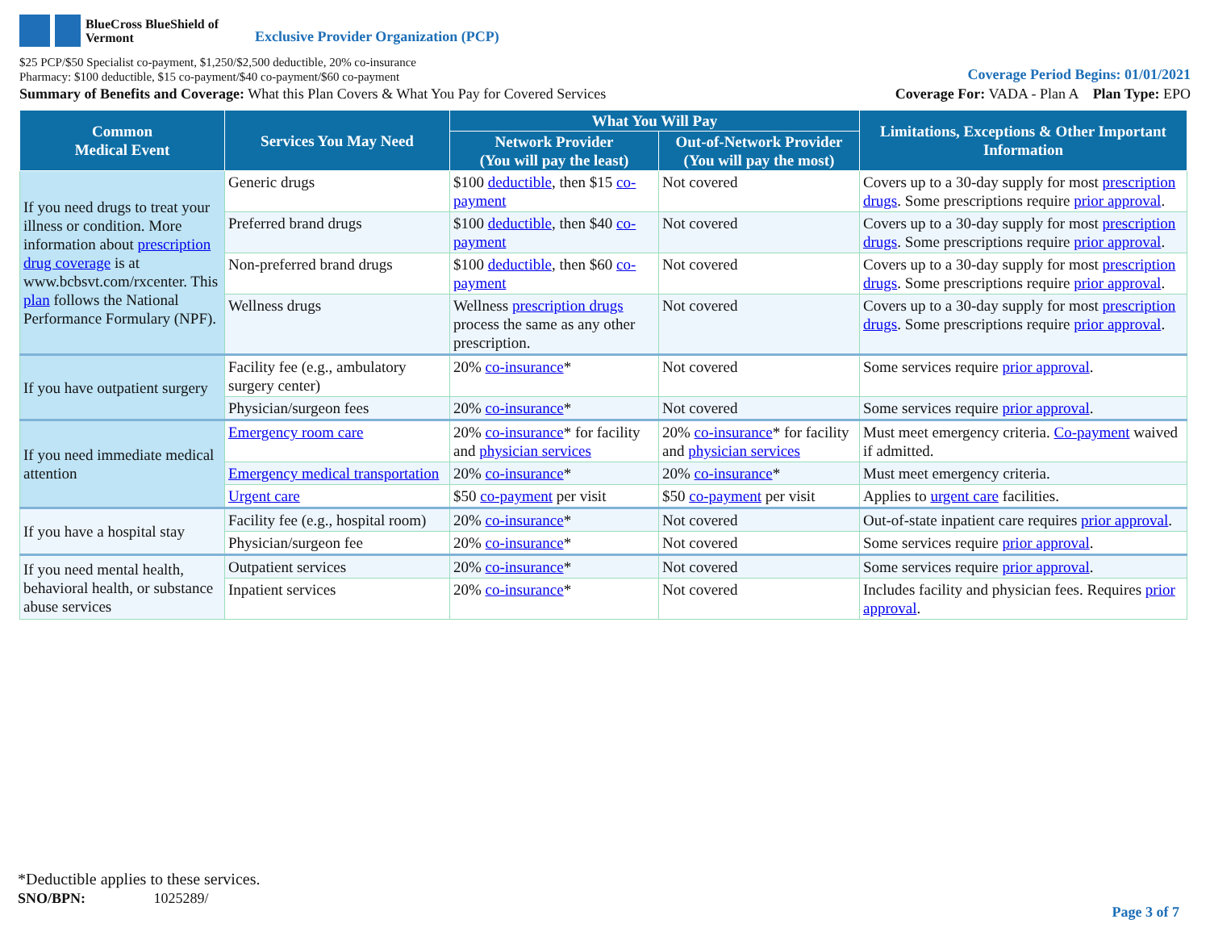BlueCross BlueShield of Vermont
Exclusive Provider Organization (PCP)
$25 PCP/$50 Specialist co-payment, $1,250/$2,500 deductible, 20% co-insurance
Pharmacy: $100 deductible, $15 co-payment/$40 co-payment/$60 co-payment
Coverage Period Begins: 01/01/2021
Summary of Benefits and Coverage: What this Plan Covers & What You Pay for Covered Services
Coverage For: VADA - Plan A Plan Type: EPO
| Common Medical Event | Services You May Need | What You Will Pay | | Limitations, Exceptions & Other Important Information |
| --- | --- | --- | --- | --- |
| | | Network Provider (You will pay the least) | Out-of-Network Provider (You will pay the most) | |
| If you need drugs to treat your illness or condition. More information about prescription drug coverage is at www.bcbsvt.com/rxcenter. This plan follows the National Performance Formulary (NPF). | Generic drugs | $100 deductible , then $15 co-payment | Not covered | Covers up to a 30-day supply for most prescription drugs . Some prescriptions require prior approval . |
| | Preferred brand drugs | $100 deductible , then $40 co-payment | Not covered | Covers up to a 30-day supply for most prescription drugs . Some prescriptions require prior approval . |
| | Non-preferred brand drugs | $100 deductible , then $60 co-payment | Not covered | Covers up to a 30-day supply for most prescription drugs . Some prescriptions require prior approval . |
| | Wellness drugs | Wellness prescription drugs process the same as any other prescription. | Not covered | Covers up to a 30-day supply for most prescription drugs . Some prescriptions require prior approval . |
| If you have outpatient surgery | Facility fee (e.g., ambulatory surgery center) | 20% co-insurance * | Not covered | Some services require prior approval . |
| | Physician/surgeon fees | 20% co-insurance * | Not covered | Some services require prior approval . |
| If you need immediate medical attention | Emergency room care | 20% co-insurance * for facility and physician services | 20% co-insurance * for facility and physician services | Must meet emergency criteria. Co-payment waived if admitted. |
| | Emergency medical transportation | 20% co-insurance * | 20% co-insurance * | Must meet emergency criteria. |
| | Urgent care | $50 co-payment per visit | $50 co-payment per visit | Applies to urgent care facilities. |
| If you have a hospital stay | Facility fee (e.g., hospital room) | 20% co-insurance * | Not covered | Out-of-state inpatient care requires prior approval . |
| | Physician/surgeon fee | 20% co-insurance * | Not covered | Some services require prior approval . |
| If you need mental health, behavioral health, or substance abuse services | Outpatient services | 20% co-insurance * | Not covered | Some services require prior approval . |
| | Inpatient services | 20% co-insurance * | Not covered | Includes facility and physician fees. Requires prior approval . |
*Deductible applies to these services.
SNO/BPN: 1025289/
Page 3 of 7